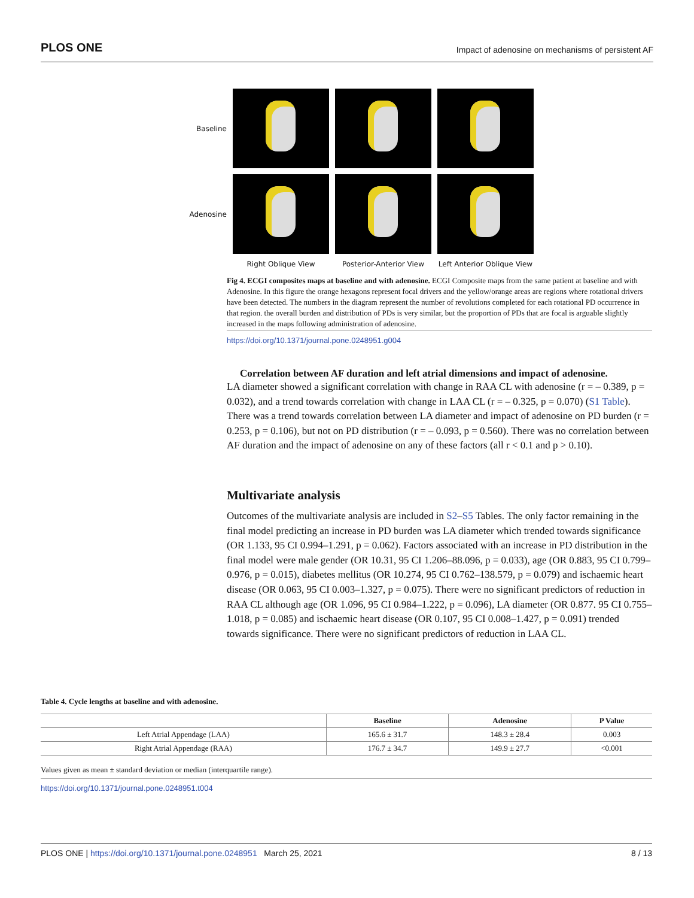PLOS ONE Impact of adenosine on mechanisms of persistent AF
Baseline
Adenosine
Right Oblique View
Posterior-Anterior View
Left Anterior Oblique View
Fig 4. ECGI composites maps at baseline and with adenosine. ECGI Composite maps from the same patient at baseline and with Adenosine. In this figure the orange hexagons represent focal drivers and the yellow/orange areas are regions where rotational drivers have been detected. The numbers in the diagram represent the number of revolutions completed for each rotational PD occurrence in that region. the overall burden and distribution of PDs is very similar, but the proportion of PDs that are focal is arguable slightly increased in the maps following administration of adenosine.
https://doi.org/10.1371/journal.pone.0248951.g004
Correlation between AF duration and left atrial dimensions and impact of adenosine.
LA diameter showed a significant correlation with change in RAA CL with adenosine (r = – 0.389, p = 0.032), and a trend towards correlation with change in LAA CL (r = – 0.325, p = 0.070) (S1 Table). There was a trend towards correlation between LA diameter and impact of adenosine on PD burden (r = 0.253, p = 0.106), but not on PD distribution (r = – 0.093, p = 0.560). There was no correlation between AF duration and the impact of adenosine on any of these factors (all r < 0.1 and p > 0.10).
Multivariate analysis
Outcomes of the multivariate analysis are included in S2–S5 Tables. The only factor remaining in the final model predicting an increase in PD burden was LA diameter which trended towards significance (OR 1.133, 95 CI 0.994–1.291, p = 0.062). Factors associated with an increase in PD distribution in the final model were male gender (OR 10.31, 95 CI 1.206–88.096, p = 0.033), age (OR 0.883, 95 CI 0.799–0.976, p = 0.015), diabetes mellitus (OR 10.274, 95 CI 0.762–138.579, p = 0.079) and ischaemic heart disease (OR 0.063, 95 CI 0.003–1.327, p = 0.075). There were no significant predictors of reduction in RAA CL although age (OR 1.096, 95 CI 0.984–1.222, p = 0.096), LA diameter (OR 0.877. 95 CI 0.755–1.018, p = 0.085) and ischaemic heart disease (OR 0.107, 95 CI 0.008–1.427, p = 0.091) trended towards significance. There were no significant predictors of reduction in LAA CL.
Table 4. Cycle lengths at baseline and with adenosine.
| | Baseline | Adenosine | P Value |
| --- | --- | --- | --- |
| Left Atrial Appendage (LAA) | 165.6 ± 31.7 | 148.3 ± 28.4 | 0.003 |
| Right Atrial Appendage (RAA) | 176.7 ± 34.7 | 149.9 ± 27.7 | <0.001 |
Values given as mean ± standard deviation or median (interquartile range).
https://doi.org/10.1371/journal.pone.0248951.t004
PLOS ONE | https://doi.org/10.1371/journal.pone.0248951 March 25, 2021 8 / 13